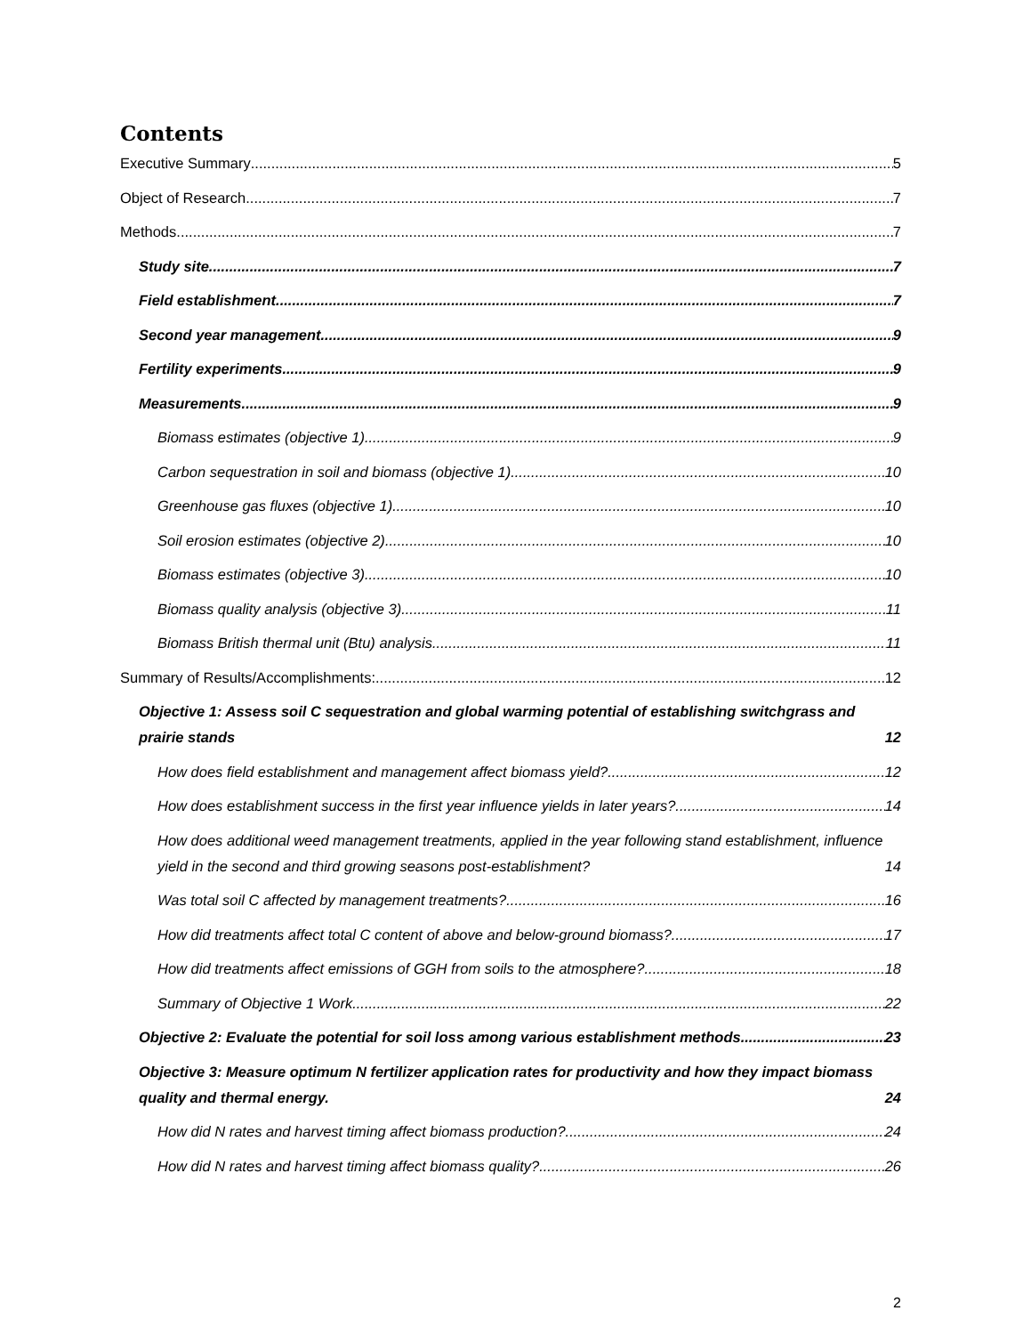Contents
Executive Summary 5
Object of Research 7
Methods 7
Study site 7
Field establishment 7
Second year management 9
Fertility experiments 9
Measurements 9
Biomass estimates (objective 1) 9
Carbon sequestration in soil and biomass (objective 1) 10
Greenhouse gas fluxes (objective 1) 10
Soil erosion estimates (objective 2) 10
Biomass estimates (objective 3) 10
Biomass quality analysis (objective 3) 11
Biomass British thermal unit (Btu) analysis 11
Summary of Results/Accomplishments: 12
Objective 1: Assess soil C sequestration and global warming potential of establishing switchgrass and prairie stands 12
How does field establishment and management affect biomass yield? 12
How does establishment success in the first year influence yields in later years? 14
How does additional weed management treatments, applied in the year following stand establishment, influence yield in the second and third growing seasons post-establishment? 14
Was total soil C affected by management treatments? 16
How did treatments affect total C content of above and below-ground biomass? 17
How did treatments affect emissions of GGH from soils to the atmosphere? 18
Summary of Objective 1 Work 22
Objective 2: Evaluate the potential for soil loss among various establishment methods 23
Objective 3: Measure optimum N fertilizer application rates for productivity and how they impact biomass quality and thermal energy. 24
How did N rates and harvest timing affect biomass production? 24
How did N rates and harvest timing affect biomass quality? 26
2